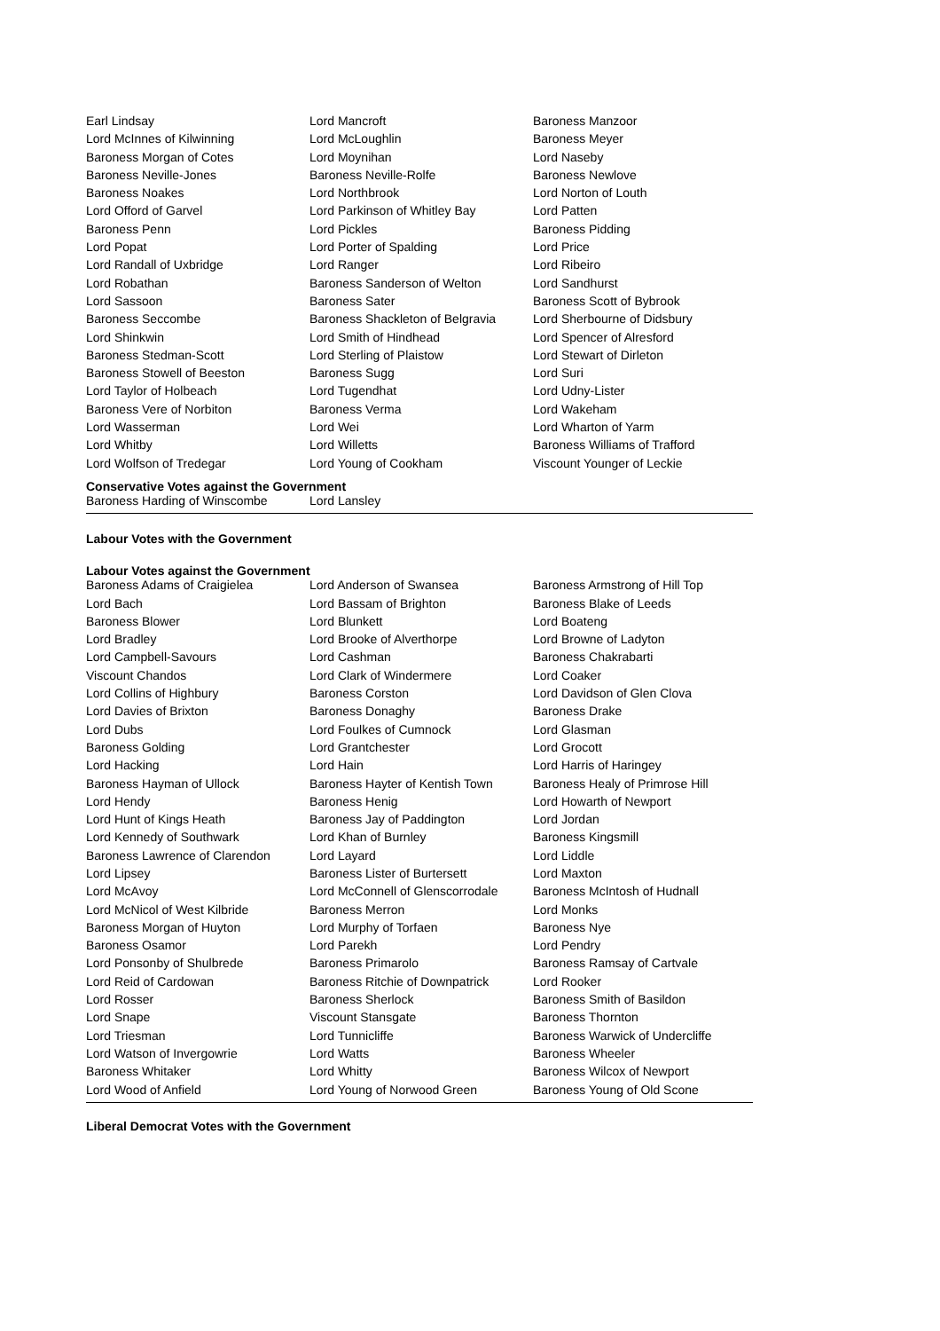| Earl Lindsay | Lord Mancroft | Baroness Manzoor |
| Lord McInnes of Kilwinning | Lord McLoughlin | Baroness Meyer |
| Baroness Morgan of Cotes | Lord Moynihan | Lord Naseby |
| Baroness Neville-Jones | Baroness Neville-Rolfe | Baroness Newlove |
| Baroness Noakes | Lord Northbrook | Lord Norton of Louth |
| Lord Offord of Garvel | Lord Parkinson of Whitley Bay | Lord Patten |
| Baroness Penn | Lord Pickles | Baroness Pidding |
| Lord Popat | Lord Porter of Spalding | Lord Price |
| Lord Randall of Uxbridge | Lord Ranger | Lord Ribeiro |
| Lord Robathan | Baroness Sanderson of Welton | Lord Sandhurst |
| Lord Sassoon | Baroness Sater | Baroness Scott of Bybrook |
| Baroness Seccombe | Baroness Shackleton of Belgravia | Lord Sherbourne of Didsbury |
| Lord Shinkwin | Lord Smith of Hindhead | Lord Spencer of Alresford |
| Baroness Stedman-Scott | Lord Sterling of Plaistow | Lord Stewart of Dirleton |
| Baroness Stowell of Beeston | Baroness Sugg | Lord Suri |
| Lord Taylor of Holbeach | Lord Tugendhat | Lord Udny-Lister |
| Baroness Vere of Norbiton | Baroness Verma | Lord Wakeham |
| Lord Wasserman | Lord Wei | Lord Wharton of Yarm |
| Lord Whitby | Lord Willetts | Baroness Williams of Trafford |
| Lord Wolfson of Tredegar | Lord Young of Cookham | Viscount Younger of Leckie |
Conservative Votes against the Government
| Baroness Harding of Winscombe | Lord Lansley | |
Labour Votes with the Government
Labour Votes against the Government
| Baroness Adams of Craigielea | Lord Anderson of Swansea | Baroness Armstrong of Hill Top |
| Lord Bach | Lord Bassam of Brighton | Baroness Blake of Leeds |
| Baroness Blower | Lord Blunkett | Lord Boateng |
| Lord Bradley | Lord Brooke of Alverthorpe | Lord Browne of Ladyton |
| Lord Campbell-Savours | Lord Cashman | Baroness Chakrabarti |
| Viscount Chandos | Lord Clark of Windermere | Lord Coaker |
| Lord Collins of Highbury | Baroness Corston | Lord Davidson of Glen Clova |
| Lord Davies of Brixton | Baroness Donaghy | Baroness Drake |
| Lord Dubs | Lord Foulkes of Cumnock | Lord Glasman |
| Baroness Golding | Lord Grantchester | Lord Grocott |
| Lord Hacking | Lord Hain | Lord Harris of Haringey |
| Baroness Hayman of Ullock | Baroness Hayter of Kentish Town | Baroness Healy of Primrose Hill |
| Lord Hendy | Baroness Henig | Lord Howarth of Newport |
| Lord Hunt of Kings Heath | Baroness Jay of Paddington | Lord Jordan |
| Lord Kennedy of Southwark | Lord Khan of Burnley | Baroness Kingsmill |
| Baroness Lawrence of Clarendon | Lord Layard | Lord Liddle |
| Lord Lipsey | Baroness Lister of Burtersett | Lord Maxton |
| Lord McAvoy | Lord McConnell of Glenscorrodale | Baroness McIntosh of Hudnall |
| Lord McNicol of West Kilbride | Baroness Merron | Lord Monks |
| Baroness Morgan of Huyton | Lord Murphy of Torfaen | Baroness Nye |
| Baroness Osamor | Lord Parekh | Lord Pendry |
| Lord Ponsonby of Shulbrede | Baroness Primarolo | Baroness Ramsay of Cartvale |
| Lord Reid of Cardowan | Baroness Ritchie of Downpatrick | Lord Rooker |
| Lord Rosser | Baroness Sherlock | Baroness Smith of Basildon |
| Lord Snape | Viscount Stansgate | Baroness Thornton |
| Lord Triesman | Lord Tunnicliffe | Baroness Warwick of Undercliffe |
| Lord Watson of Invergowrie | Lord Watts | Baroness Wheeler |
| Baroness Whitaker | Lord Whitty | Baroness Wilcox of Newport |
| Lord Wood of Anfield | Lord Young of Norwood Green | Baroness Young of Old Scone |
Liberal Democrat Votes with the Government